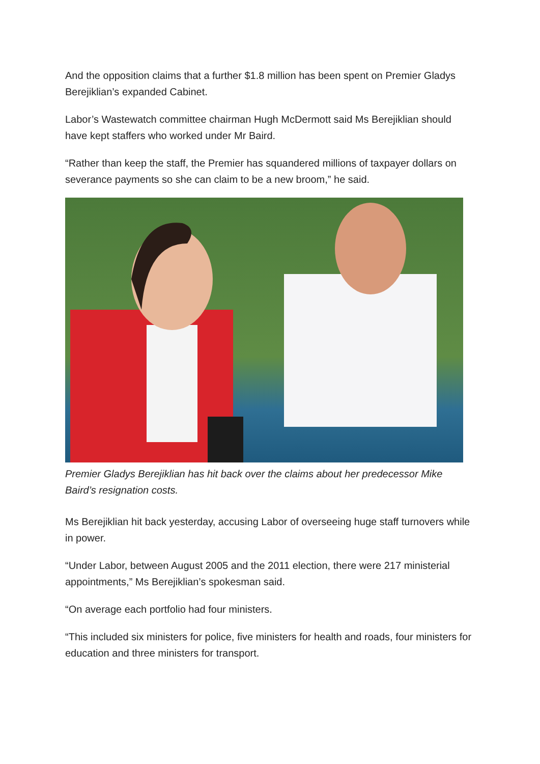And the opposition claims that a further $1.8 million has been spent on Premier Gladys Berejiklian’s expanded Cabinet.
Labor’s Wastewatch committee chairman Hugh McDermott said Ms Berejiklian should have kept staffers who worked under Mr Baird.
“Rather than keep the staff, the Premier has squandered millions of taxpayer dollars on severance payments so she can claim to be a new broom,” he said.
Premier Gladys Berejiklian has hit back over the claims about her predecessor Mike Baird’s resignation costs.
Ms Berejiklian hit back yesterday, accusing Labor of overseeing huge staff turnovers while in power.
“Under Labor, between August 2005 and the 2011 election, there were 217 ministerial appointments,” Ms Berejiklian’s spokesman said.
“On average each portfolio had four ministers.
“This included six ministers for police, five ministers for health and roads, four ministers for education and three ministers for transport.